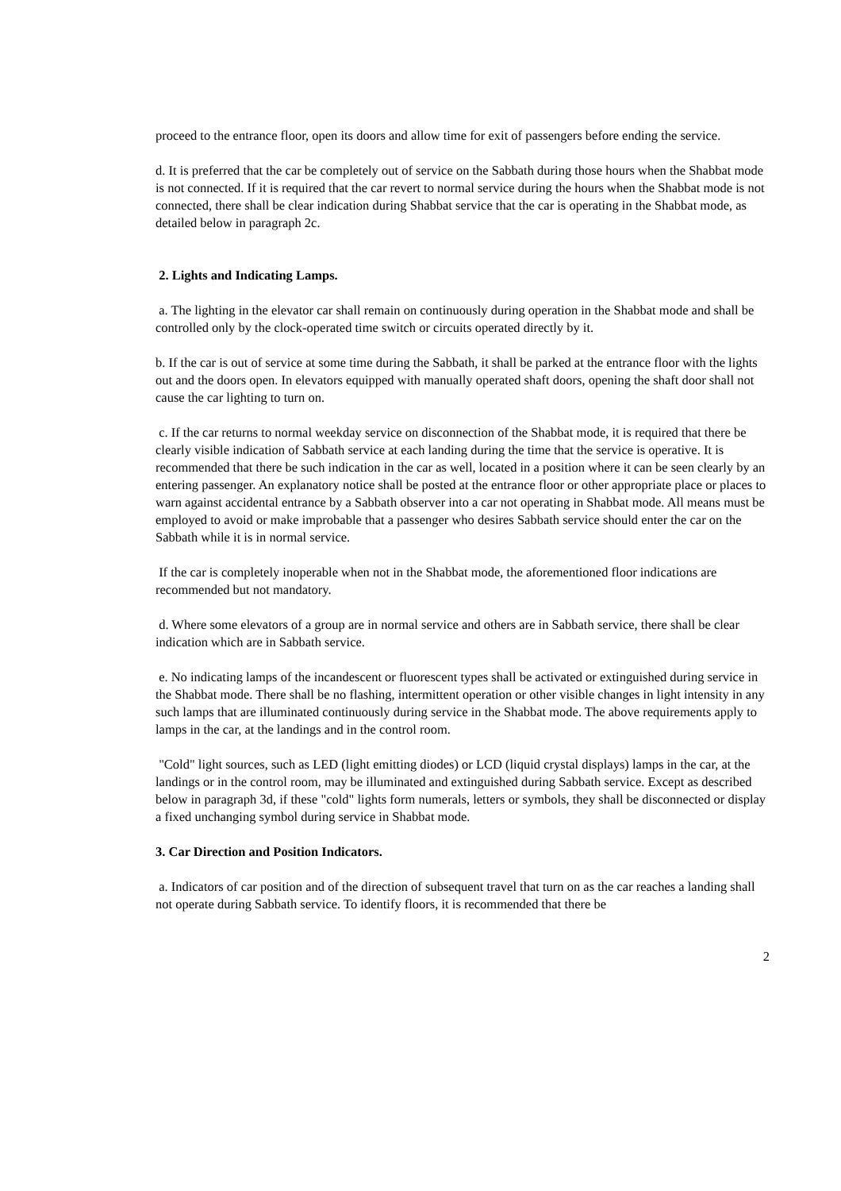proceed to the entrance floor, open its doors and allow time for exit of passengers before ending the service.
d. It is preferred that the car be completely out of service on the Sabbath during those hours when the Shabbat mode is not connected. If it is required that the car revert to normal service during the hours when the Shabbat mode is not connected, there shall be clear indication during Shabbat service that the car is operating in the Shabbat mode, as detailed below in paragraph 2c.
2. Lights and Indicating Lamps.
a. The lighting in the elevator car shall remain on continuously during operation in the Shabbat mode and shall be controlled only by the clock-operated time switch or circuits operated directly by it.
b. If the car is out of service at some time during the Sabbath, it shall be parked at the entrance floor with the lights out and the doors open. In elevators equipped with manually operated shaft doors, opening the shaft door shall not cause the car lighting to turn on.
c. If the car returns to normal weekday service on disconnection of the Shabbat mode, it is required that there be clearly visible indication of Sabbath service at each landing during the time that the service is operative. It is recommended that there be such indication in the car as well, located in a position where it can be seen clearly by an entering passenger. An explanatory notice shall be posted at the entrance floor or other appropriate place or places to warn against accidental entrance by a Sabbath observer into a car not operating in Shabbat mode. All means must be employed to avoid or make improbable that a passenger who desires Sabbath service should enter the car on the Sabbath while it is in normal service.
If the car is completely inoperable when not in the Shabbat mode, the aforementioned floor indications are recommended but not mandatory.
d. Where some elevators of a group are in normal service and others are in Sabbath service, there shall be clear indication which are in Sabbath service.
e. No indicating lamps of the incandescent or fluorescent types shall be activated or extinguished during service in the Shabbat mode. There shall be no flashing, intermittent operation or other visible changes in light intensity in any such lamps that are illuminated continuously during service in the Shabbat mode. The above requirements apply to lamps in the car, at the landings and in the control room.
"Cold" light sources, such as LED (light emitting diodes) or LCD (liquid crystal displays) lamps in the car, at the landings or in the control room, may be illuminated and extinguished during Sabbath service. Except as described below in paragraph 3d, if these "cold" lights form numerals, letters or symbols, they shall be disconnected or display a fixed unchanging symbol during service in Shabbat mode.
3. Car Direction and Position Indicators.
a. Indicators of car position and of the direction of subsequent travel that turn on as the car reaches a landing shall not operate during Sabbath service. To identify floors, it is recommended that there be
2